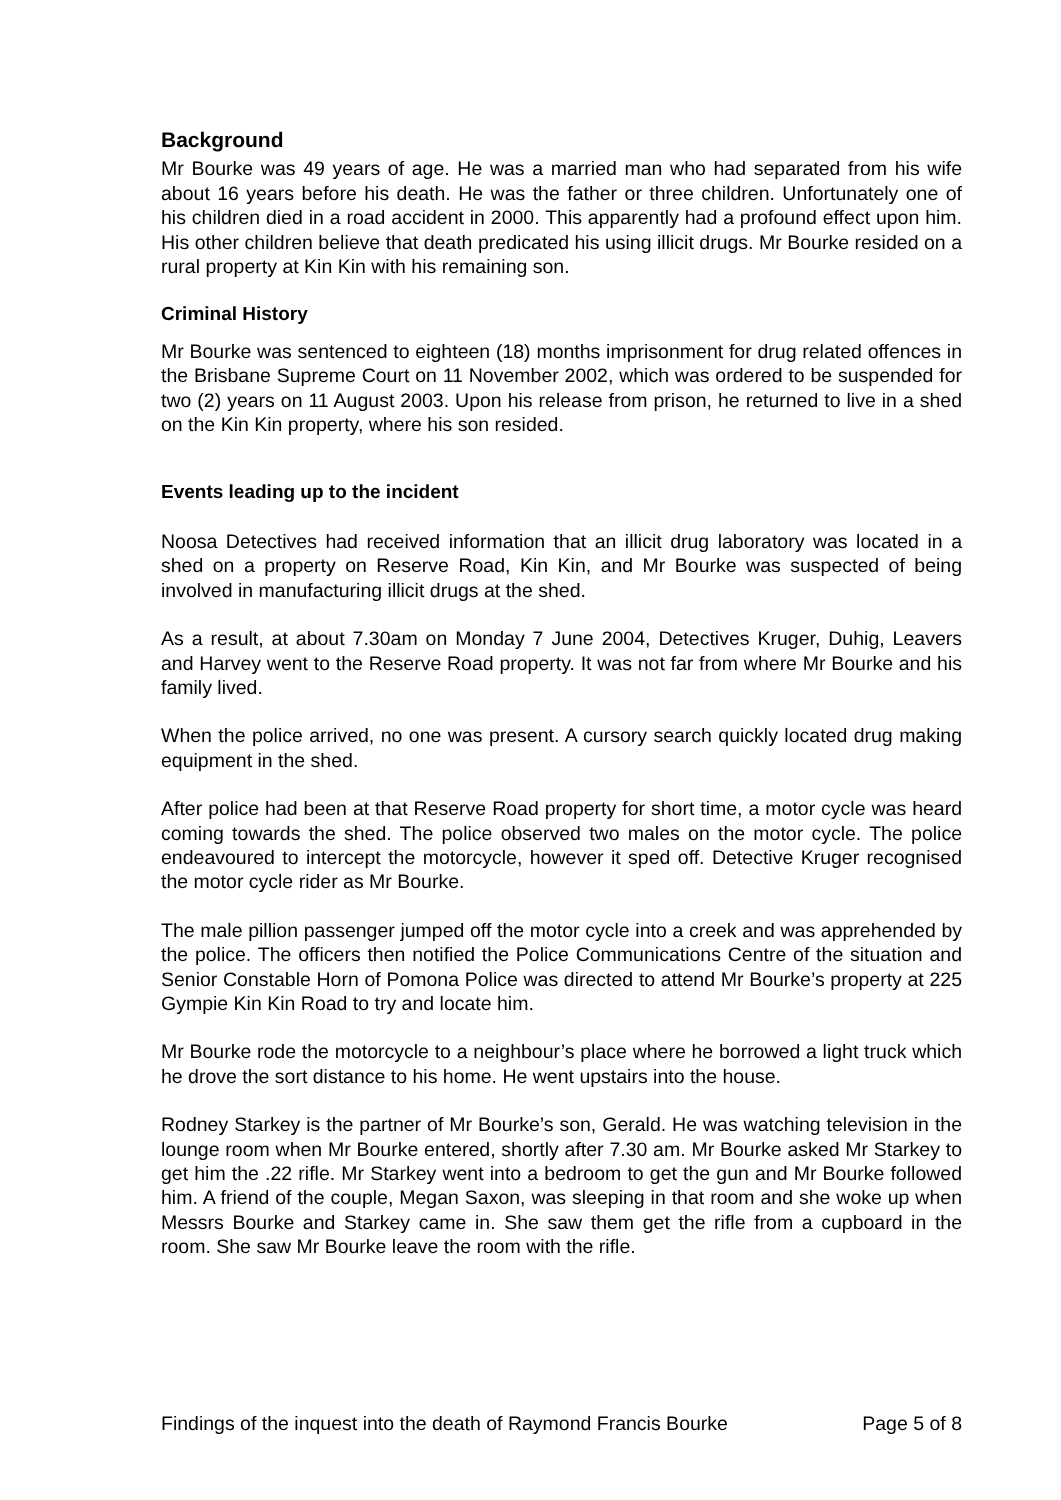Background
Mr Bourke was 49 years of age. He was a married man who had separated from his wife about 16 years before his death. He was the father or three children. Unfortunately one of his children died in a road accident in 2000. This apparently had a profound effect upon him. His other children believe that death predicated his using illicit drugs. Mr Bourke resided on a rural property at Kin Kin with his remaining son.
Criminal History
Mr Bourke was sentenced to eighteen (18) months imprisonment for drug related offences in the Brisbane Supreme Court on 11 November 2002, which was ordered to be suspended for two (2) years on 11 August 2003. Upon his release from prison, he returned to live in a shed on the Kin Kin property, where his son resided.
Events leading up to the incident
Noosa Detectives had received information that an illicit drug laboratory was located in a shed on a property on Reserve Road, Kin Kin, and Mr Bourke was suspected of being involved in manufacturing illicit drugs at the shed.
As a result, at about 7.30am on Monday 7 June 2004, Detectives Kruger, Duhig, Leavers and Harvey went to the Reserve Road property. It was not far from where Mr Bourke and his family lived.
When the police arrived, no one was present. A cursory search quickly located drug making equipment in the shed.
After police had been at that Reserve Road property for short time, a motor cycle was heard coming towards the shed. The police observed two males on the motor cycle. The police endeavoured to intercept the motorcycle, however it sped off. Detective Kruger recognised the motor cycle rider as Mr Bourke.
The male pillion passenger jumped off the motor cycle into a creek and was apprehended by the police. The officers then notified the Police Communications Centre of the situation and Senior Constable Horn of Pomona Police was directed to attend Mr Bourke’s property at 225 Gympie Kin Kin Road to try and locate him.
Mr Bourke rode the motorcycle to a neighbour’s place where he borrowed a light truck which he drove the sort distance to his home. He went upstairs into the house.
Rodney Starkey is the partner of Mr Bourke’s son, Gerald. He was watching television in the lounge room when Mr Bourke entered, shortly after 7.30 am. Mr Bourke asked Mr Starkey to get him the .22 rifle. Mr Starkey went into a bedroom to get the gun and Mr Bourke followed him. A friend of the couple, Megan Saxon, was sleeping in that room and she woke up when Messrs Bourke and Starkey came in. She saw them get the rifle from a cupboard in the room. She saw Mr Bourke leave the room with the rifle.
Findings of the inquest into the death of Raymond Francis Bourke Page 5 of 8